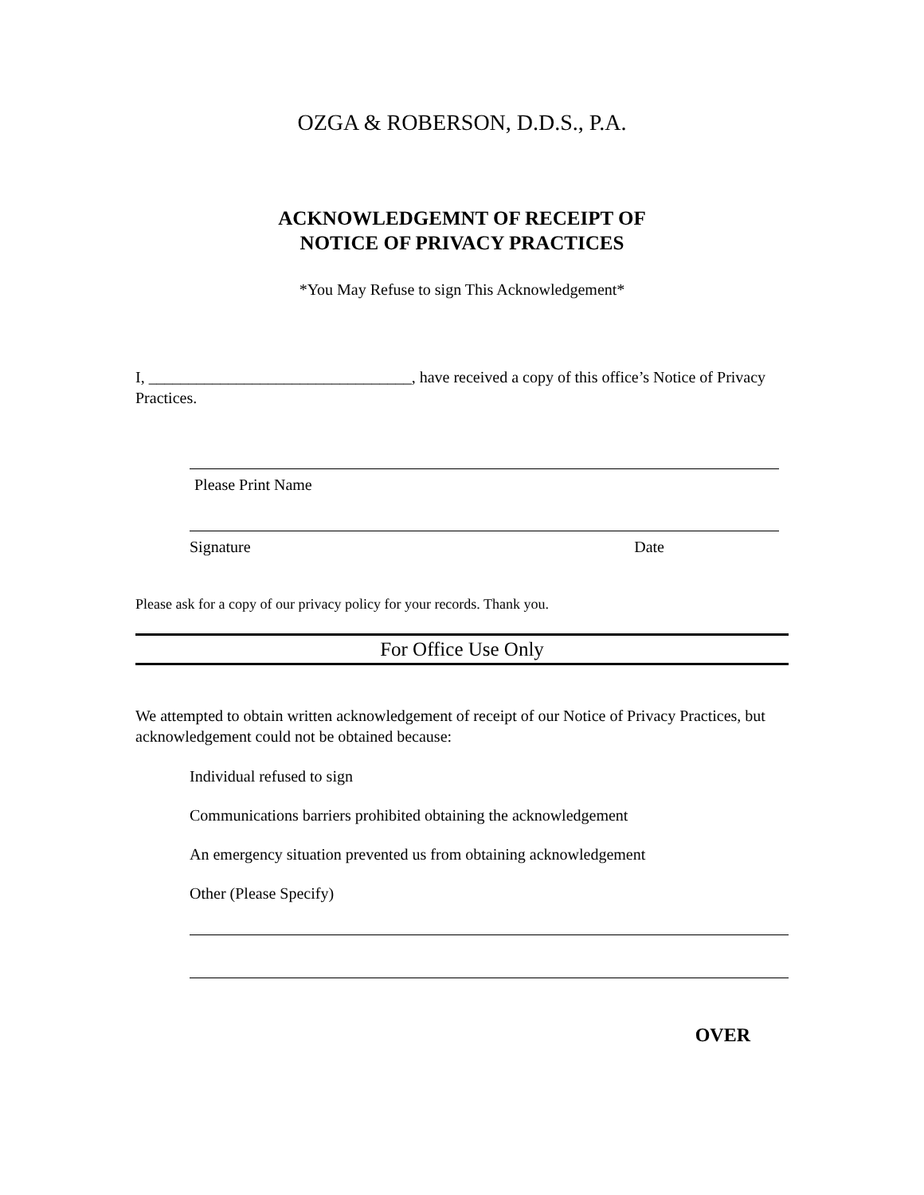OZGA & ROBERSON, D.D.S., P.A.
ACKNOWLEDGEMNT OF RECEIPT OF
NOTICE OF PRIVACY PRACTICES
*You May Refuse to sign This Acknowledgement*
I, _________________________________, have received a copy of this office’s Notice of Privacy Practices.
Please Print Name
Signature Date
Please ask for a copy of our privacy policy for your records. Thank you.
For Office Use Only
We attempted to obtain written acknowledgement of receipt of our Notice of Privacy Practices, but acknowledgement could not be obtained because:
Individual refused to sign
Communications barriers prohibited obtaining the acknowledgement
An emergency situation prevented us from obtaining acknowledgement
Other (Please Specify)
OVER